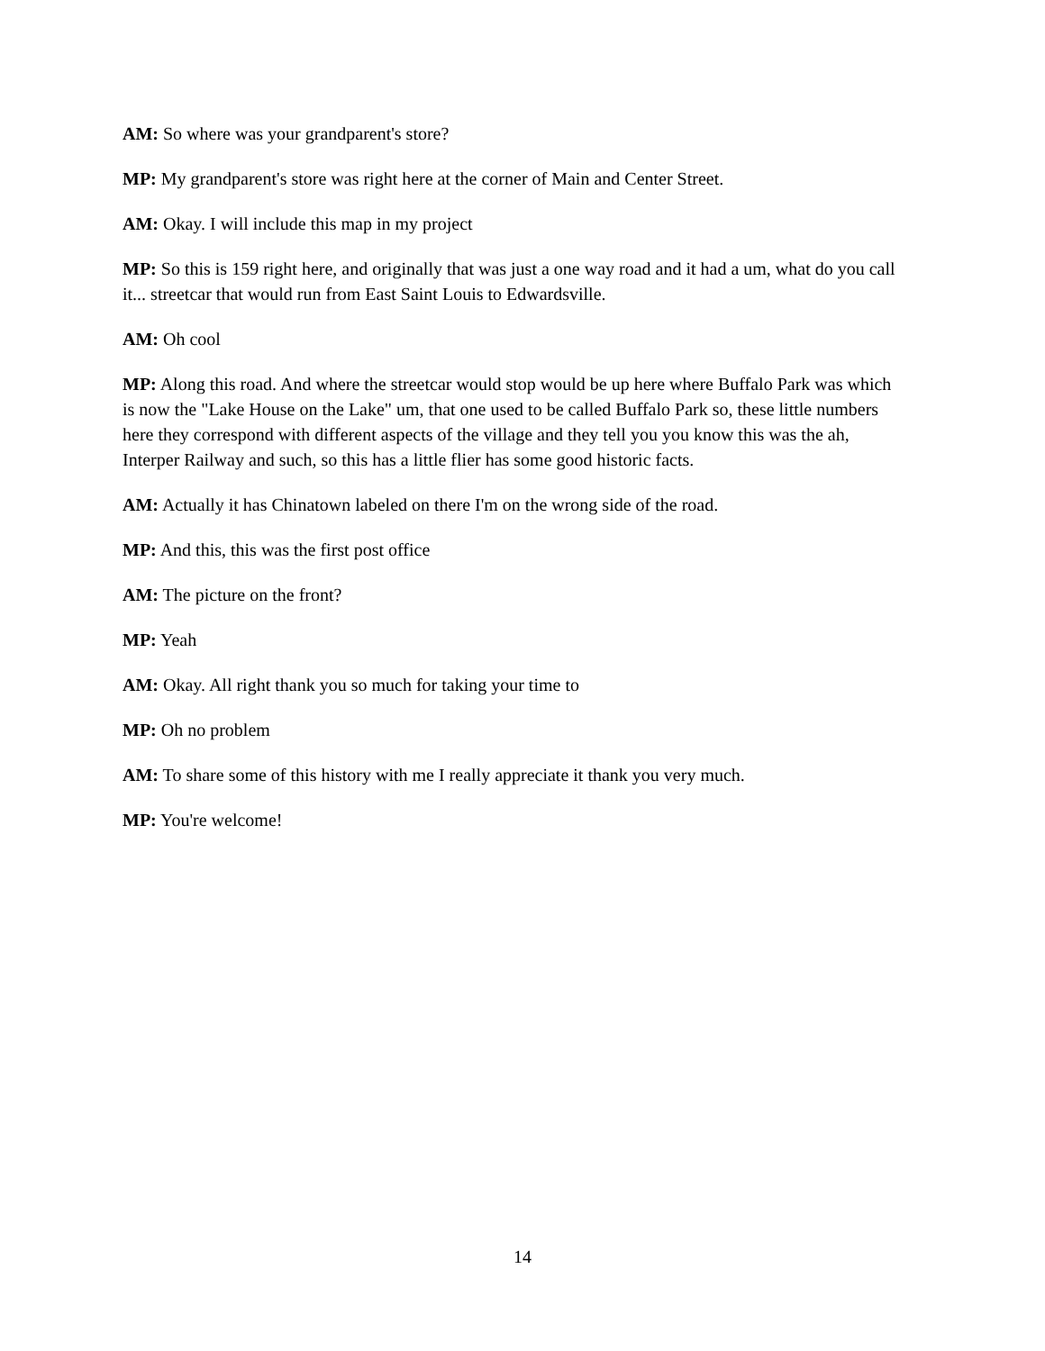AM: So where was your grandparent's store?
MP: My grandparent's store was right here at the corner of Main and Center Street.
AM: Okay. I will include this map in my project
MP: So this is 159 right here, and originally that was just a one way road and it had a um, what do you call it... streetcar that would run from East Saint Louis to Edwardsville.
AM: Oh cool
MP: Along this road. And where the streetcar would stop would be up here where Buffalo Park was which is now the "Lake House on the Lake" um, that one used to be called Buffalo Park so, these little numbers here they correspond with different aspects of the village and they tell you you know this was the ah, Interper Railway and such, so this has a little flier has some good historic facts.
AM: Actually it has Chinatown labeled on there I'm on the wrong side of the road.
MP: And this, this was the first post office
AM: The picture on the front?
MP: Yeah
AM: Okay. All right thank you so much for taking your time to
MP: Oh no problem
AM: To share some of this history with me I really appreciate it thank you very much.
MP: You're welcome!
14